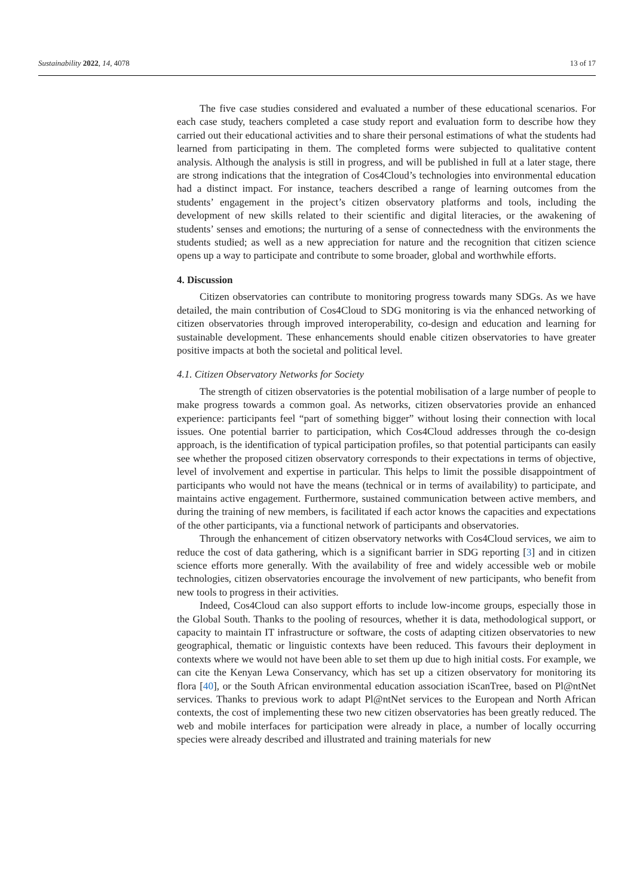Sustainability 2022, 14, 4078 13 of 17
The five case studies considered and evaluated a number of these educational scenarios. For each case study, teachers completed a case study report and evaluation form to describe how they carried out their educational activities and to share their personal estimations of what the students had learned from participating in them. The completed forms were subjected to qualitative content analysis. Although the analysis is still in progress, and will be published in full at a later stage, there are strong indications that the integration of Cos4Cloud’s technologies into environmental education had a distinct impact. For instance, teachers described a range of learning outcomes from the students’ engagement in the project’s citizen observatory platforms and tools, including the development of new skills related to their scientific and digital literacies, or the awakening of students’ senses and emotions; the nurturing of a sense of connectedness with the environments the students studied; as well as a new appreciation for nature and the recognition that citizen science opens up a way to participate and contribute to some broader, global and worthwhile efforts.
4. Discussion
Citizen observatories can contribute to monitoring progress towards many SDGs. As we have detailed, the main contribution of Cos4Cloud to SDG monitoring is via the enhanced networking of citizen observatories through improved interoperability, co-design and education and learning for sustainable development. These enhancements should enable citizen observatories to have greater positive impacts at both the societal and political level.
4.1. Citizen Observatory Networks for Society
The strength of citizen observatories is the potential mobilisation of a large number of people to make progress towards a common goal. As networks, citizen observatories provide an enhanced experience: participants feel “part of something bigger” without losing their connection with local issues. One potential barrier to participation, which Cos4Cloud addresses through the co-design approach, is the identification of typical participation profiles, so that potential participants can easily see whether the proposed citizen observatory corresponds to their expectations in terms of objective, level of involvement and expertise in particular. This helps to limit the possible disappointment of participants who would not have the means (technical or in terms of availability) to participate, and maintains active engagement. Furthermore, sustained communication between active members, and during the training of new members, is facilitated if each actor knows the capacities and expectations of the other participants, via a functional network of participants and observatories.
Through the enhancement of citizen observatory networks with Cos4Cloud services, we aim to reduce the cost of data gathering, which is a significant barrier in SDG reporting [3] and in citizen science efforts more generally. With the availability of free and widely accessible web or mobile technologies, citizen observatories encourage the involvement of new participants, who benefit from new tools to progress in their activities.
Indeed, Cos4Cloud can also support efforts to include low-income groups, especially those in the Global South. Thanks to the pooling of resources, whether it is data, methodological support, or capacity to maintain IT infrastructure or software, the costs of adapting citizen observatories to new geographical, thematic or linguistic contexts have been reduced. This favours their deployment in contexts where we would not have been able to set them up due to high initial costs. For example, we can cite the Kenyan Lewa Conservancy, which has set up a citizen observatory for monitoring its flora [40], or the South African environmental education association iScanTree, based on Pl@ntNet services. Thanks to previous work to adapt Pl@ntNet services to the European and North African contexts, the cost of implementing these two new citizen observatories has been greatly reduced. The web and mobile interfaces for participation were already in place, a number of locally occurring species were already described and illustrated and training materials for new